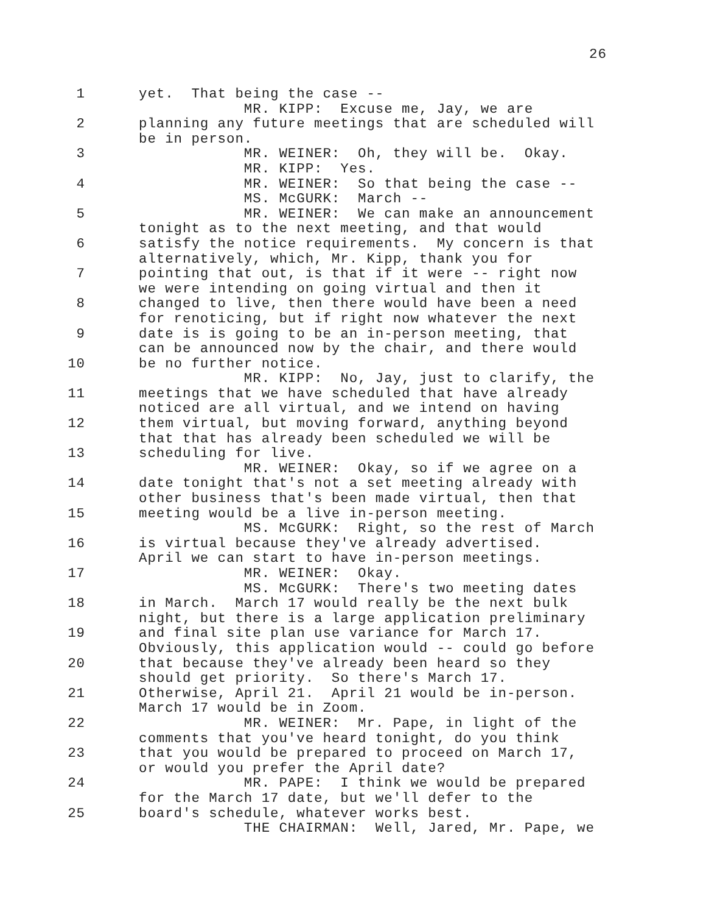26
1 yet. That being the case --
MR. KIPP: Excuse me, Jay, we are
2 planning any future meetings that are scheduled will
be in person.
3 MR. WEINER: Oh, they will be. Okay.
MR. KIPP: Yes.
4 MR. WEINER: So that being the case --
MS. McGURK: March --
5 MR. WEINER: We can make an announcement
tonight as to the next meeting, and that would
6 satisfy the notice requirements. My concern is that
alternatively, which, Mr. Kipp, thank you for
7 pointing that out, is that if it were -- right now
we were intending on going virtual and then it
8 changed to live, then there would have been a need
for renoticing, but if right now whatever the next
9 date is is going to be an in-person meeting, that
can be announced now by the chair, and there would
10 be no further notice.
MR. KIPP: No, Jay, just to clarify, the
11 meetings that we have scheduled that have already
noticed are all virtual, and we intend on having
12 them virtual, but moving forward, anything beyond
that that has already been scheduled we will be
13 scheduling for live.
MR. WEINER: Okay, so if we agree on a
14 date tonight that's not a set meeting already with
other business that's been made virtual, then that
15 meeting would be a live in-person meeting.
MS. McGURK: Right, so the rest of March
16 is virtual because they've already advertised.
April we can start to have in-person meetings.
17 MR. WEINER: Okay.
MS. McGURK: There's two meeting dates
18 in March. March 17 would really be the next bulk
night, but there is a large application preliminary
19 and final site plan use variance for March 17.
Obviously, this application would -- could go before
20 that because they've already been heard so they
should get priority. So there's March 17.
21 Otherwise, April 21. April 21 would be in-person.
March 17 would be in Zoom.
22 MR. WEINER: Mr. Pape, in light of the
comments that you've heard tonight, do you think
23 that you would be prepared to proceed on March 17,
or would you prefer the April date?
24 MR. PAPE: I think we would be prepared
for the March 17 date, but we'll defer to the
25 board's schedule, whatever works best.
THE CHAIRMAN: Well, Jared, Mr. Pape, we